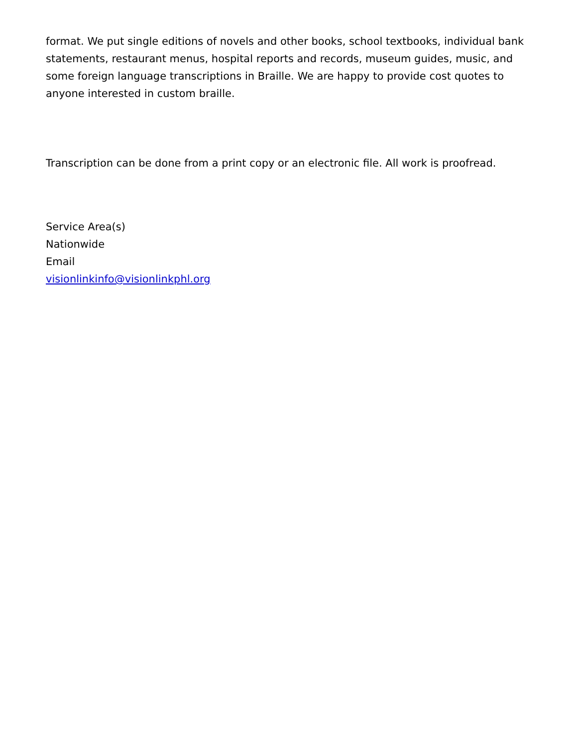format. We put single editions of novels and other books, school textbooks, individual bank statements, restaurant menus, hospital reports and records, museum guides, music, and some foreign language transcriptions in Braille. We are happy to provide cost quotes to anyone interested in custom braille.
Transcription can be done from a print copy or an electronic file. All work is proofread.
Service Area(s)
Nationwide
Email
visionlinkinfo@visionlinkphl.org